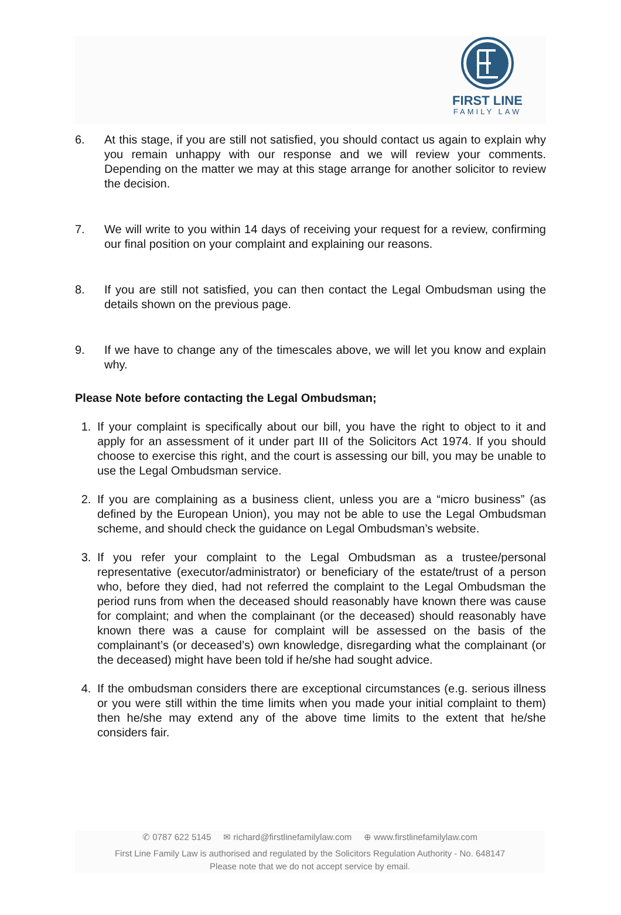FIRST LINE
FAMILY LAW
6. At this stage, if you are still not satisfied, you should contact us again to explain why you remain unhappy with our response and we will review your comments. Depending on the matter we may at this stage arrange for another solicitor to review the decision.
7. We will write to you within 14 days of receiving your request for a review, confirming our final position on your complaint and explaining our reasons.
8. If you are still not satisfied, you can then contact the Legal Ombudsman using the details shown on the previous page.
9. If we have to change any of the timescales above, we will let you know and explain why.
Please Note before contacting the Legal Ombudsman;
1. If your complaint is specifically about our bill, you have the right to object to it and apply for an assessment of it under part III of the Solicitors Act 1974. If you should choose to exercise this right, and the court is assessing our bill, you may be unable to use the Legal Ombudsman service.
2. If you are complaining as a business client, unless you are a “micro business” (as defined by the European Union), you may not be able to use the Legal Ombudsman scheme, and should check the guidance on Legal Ombudsman’s website.
3. If you refer your complaint to the Legal Ombudsman as a trustee/personal representative (executor/administrator) or beneficiary of the estate/trust of a person who, before they died, had not referred the complaint to the Legal Ombudsman the period runs from when the deceased should reasonably have known there was cause for complaint; and when the complainant (or the deceased) should reasonably have known there was a cause for complaint will be assessed on the basis of the complainant’s (or deceased’s) own knowledge, disregarding what the complainant (or the deceased) might have been told if he/she had sought advice.
4. If the ombudsman considers there are exceptional circumstances (e.g. serious illness or you were still within the time limits when you made your initial complaint to them) then he/she may extend any of the above time limits to the extent that he/she considers fair.
✆ 0787 622 5145 ✉ richard@firstlinefamilylaw.com ⊕ www.firstlinefamilylaw.com
First Line Family Law is authorised and regulated by the Solicitors Regulation Authority - No. 648147
Please note that we do not accept service by email.